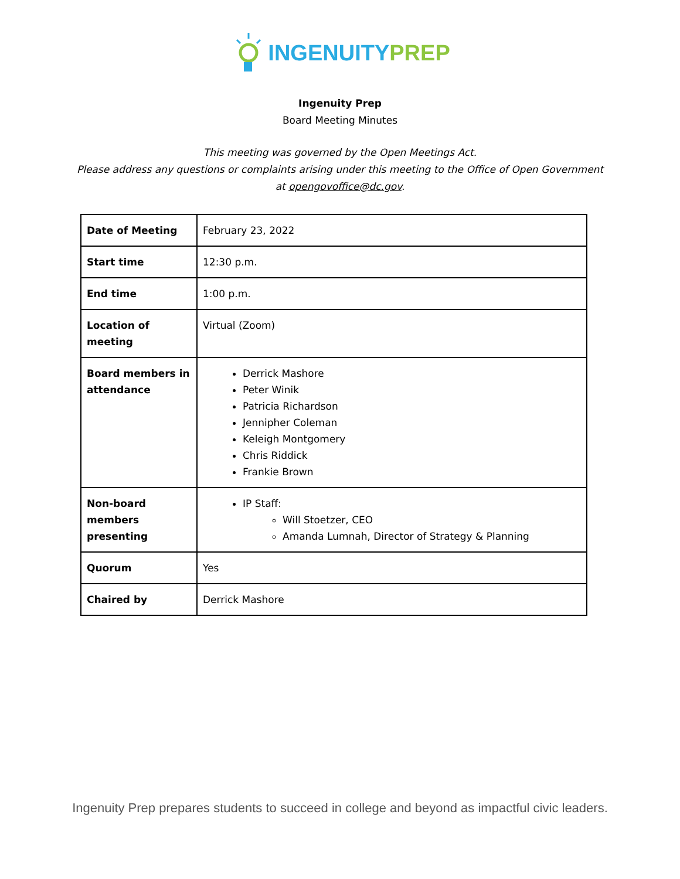INGENUITY PREP
Ingenuity Prep
Board Meeting Minutes
This meeting was governed by the Open Meetings Act.
Please address any questions or complaints arising under this meeting to the Office of Open Government
at opengovoffice@dc.gov.
| Date of Meeting | February 23, 2022 |
| Start time | 12:30 p.m. |
| End time | 1:00 p.m. |
| Location of meeting | Virtual (Zoom) |
| Board members in attendance | Derrick Mashore Peter Winik Patricia Richardson Jennipher Coleman Keleigh Montgomery Chris Riddick Frankie Brown |
| Non-board members presenting | IP Staff: Will Stoetzer, CEO Amanda Lumnah, Director of Strategy & Planning |
| Quorum | Yes |
| Chaired by | Derrick Mashore |
Ingenuity Prep prepares students to succeed in college and beyond as impactful civic leaders.